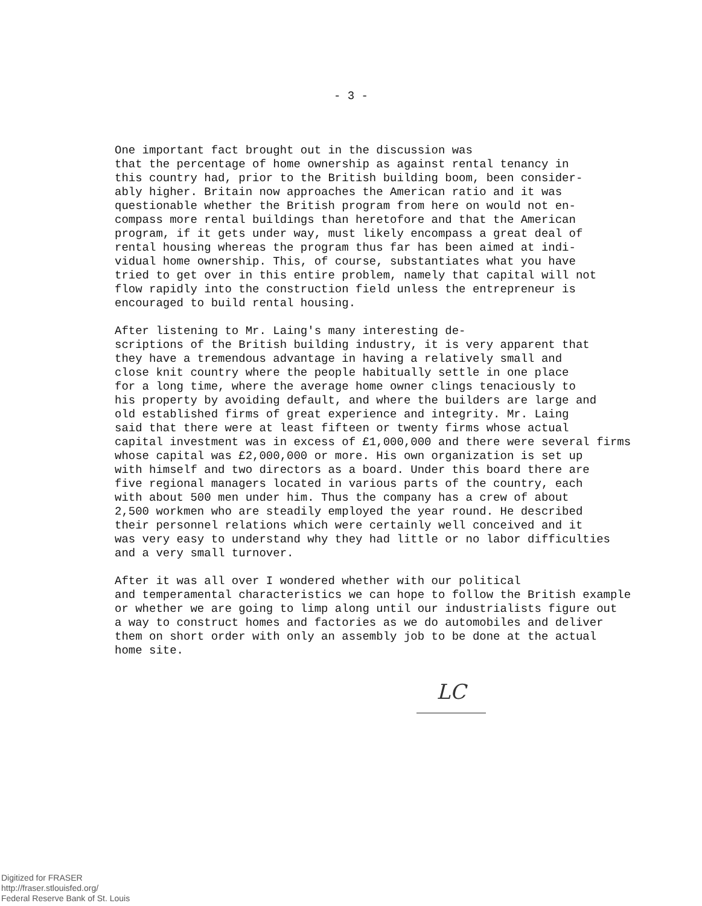- 3 -
One important fact brought out in the discussion was that the percentage of home ownership as against rental tenancy in this country had, prior to the British building boom, been consider- ably higher. Britain now approaches the American ratio and it was questionable whether the British program from here on would not en- compass more rental buildings than heretofore and that the American program, if it gets under way, must likely encompass a great deal of rental housing whereas the program thus far has been aimed at indi- vidual home ownership. This, of course, substantiates what you have tried to get over in this entire problem, namely that capital will not flow rapidly into the construction field unless the entrepreneur is encouraged to build rental housing.
After listening to Mr. Laing's many interesting de- scriptions of the British building industry, it is very apparent that they have a tremendous advantage in having a relatively small and close knit country where the people habitually settle in one place for a long time, where the average home owner clings tenaciously to his property by avoiding default, and where the builders are large and old established firms of great experience and integrity. Mr. Laing said that there were at least fifteen or twenty firms whose actual capital investment was in excess of £1,000,000 and there were several firms whose capital was £2,000,000 or more. His own organization is set up with himself and two directors as a board. Under this board there are five regional managers located in various parts of the country, each with about 500 men under him. Thus the company has a crew of about 2,500 workmen who are steadily employed the year round. He described their personnel relations which were certainly well conceived and it was very easy to understand why they had little or no labor difficulties and a very small turnover.
After it was all over I wondered whether with our political and temperamental characteristics we can hope to follow the British example or whether we are going to limp along until our industrialists figure out a way to construct homes and factories as we do automobiles and deliver them on short order with only an assembly job to be done at the actual home site.
LC
Digitized for FRASER
http://fraser.stlouisfed.org/
Federal Reserve Bank of St. Louis